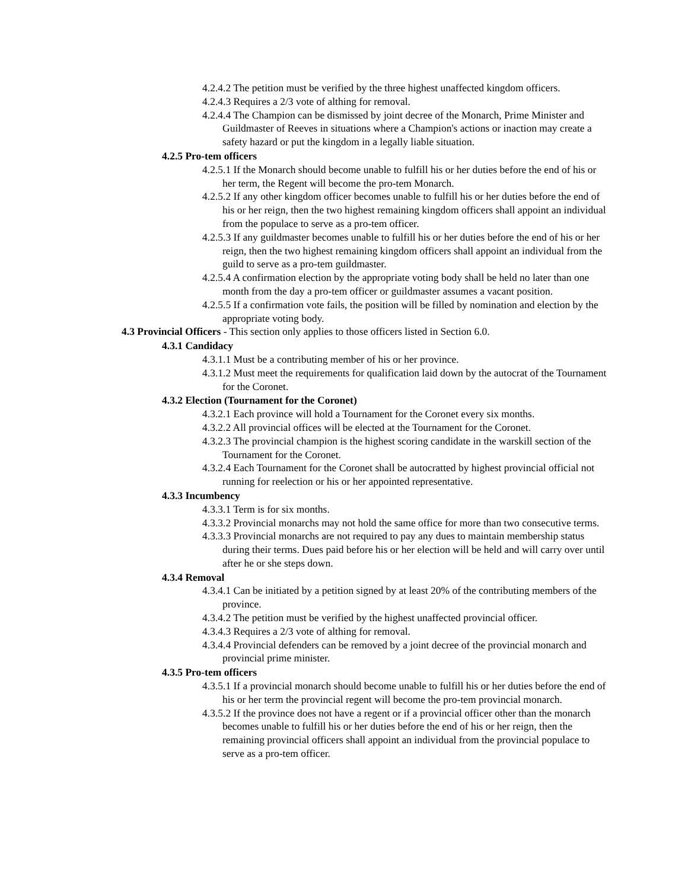4.2.4.2 The petition must be verified by the three highest unaffected kingdom officers.
4.2.4.3 Requires a 2/3 vote of althing for removal.
4.2.4.4 The Champion can be dismissed by joint decree of the Monarch, Prime Minister and Guildmaster of Reeves in situations where a Champion's actions or inaction may create a safety hazard or put the kingdom in a legally liable situation.
4.2.5 Pro-tem officers
4.2.5.1 If the Monarch should become unable to fulfill his or her duties before the end of his or her term, the Regent will become the pro-tem Monarch.
4.2.5.2 If any other kingdom officer becomes unable to fulfill his or her duties before the end of his or her reign, then the two highest remaining kingdom officers shall appoint an individual from the populace to serve as a pro-tem officer.
4.2.5.3 If any guildmaster becomes unable to fulfill his or her duties before the end of his or her reign, then the two highest remaining kingdom officers shall appoint an individual from the guild to serve as a pro-tem guildmaster.
4.2.5.4 A confirmation election by the appropriate voting body shall be held no later than one month from the day a pro-tem officer or guildmaster assumes a vacant position.
4.2.5.5 If a confirmation vote fails, the position will be filled by nomination and election by the appropriate voting body.
4.3 Provincial Officers - This section only applies to those officers listed in Section 6.0.
4.3.1 Candidacy
4.3.1.1 Must be a contributing member of his or her province.
4.3.1.2 Must meet the requirements for qualification laid down by the autocrat of the Tournament for the Coronet.
4.3.2 Election (Tournament for the Coronet)
4.3.2.1 Each province will hold a Tournament for the Coronet every six months.
4.3.2.2 All provincial offices will be elected at the Tournament for the Coronet.
4.3.2.3 The provincial champion is the highest scoring candidate in the warskill section of the Tournament for the Coronet.
4.3.2.4 Each Tournament for the Coronet shall be autocratted by highest provincial official not running for reelection or his or her appointed representative.
4.3.3 Incumbency
4.3.3.1 Term is for six months.
4.3.3.2 Provincial monarchs may not hold the same office for more than two consecutive terms.
4.3.3.3 Provincial monarchs are not required to pay any dues to maintain membership status during their terms. Dues paid before his or her election will be held and will carry over until after he or she steps down.
4.3.4 Removal
4.3.4.1 Can be initiated by a petition signed by at least 20% of the contributing members of the province.
4.3.4.2 The petition must be verified by the highest unaffected provincial officer.
4.3.4.3 Requires a 2/3 vote of althing for removal.
4.3.4.4 Provincial defenders can be removed by a joint decree of the provincial monarch and provincial prime minister.
4.3.5 Pro-tem officers
4.3.5.1 If a provincial monarch should become unable to fulfill his or her duties before the end of his or her term the provincial regent will become the pro-tem provincial monarch.
4.3.5.2 If the province does not have a regent or if a provincial officer other than the monarch becomes unable to fulfill his or her duties before the end of his or her reign, then the remaining provincial officers shall appoint an individual from the provincial populace to serve as a pro-tem officer.